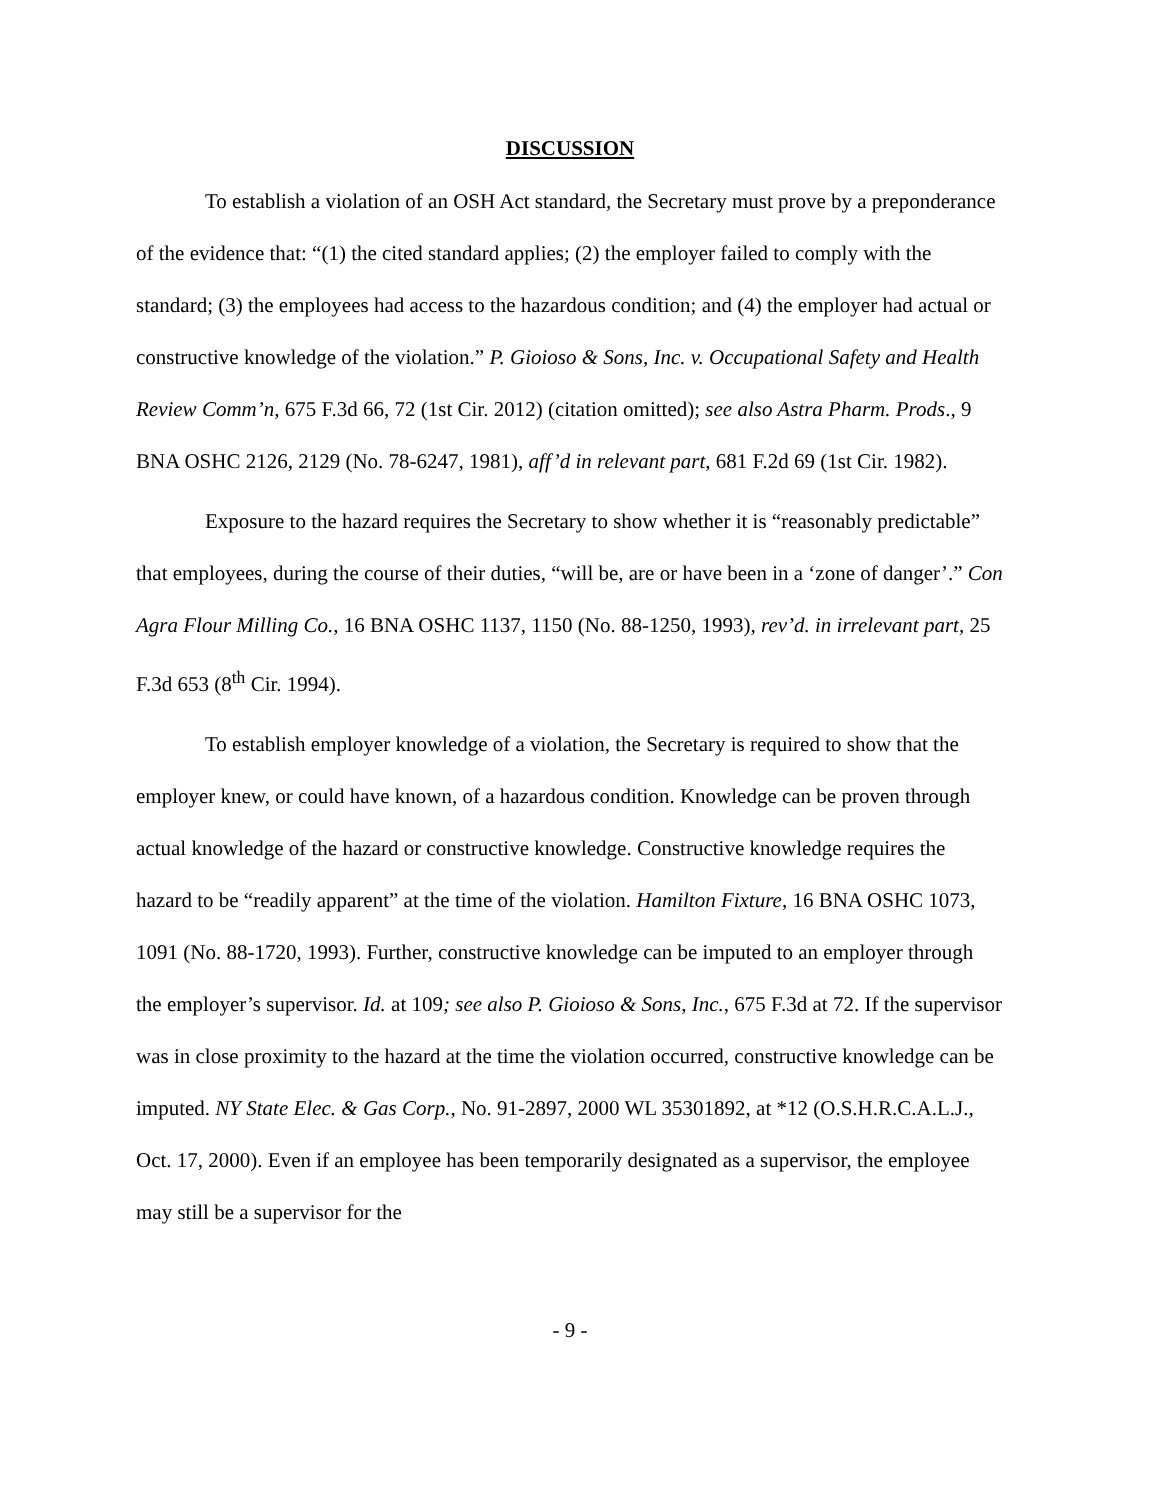DISCUSSION
To establish a violation of an OSH Act standard, the Secretary must prove by a preponderance of the evidence that: “(1) the cited standard applies; (2) the employer failed to comply with the standard; (3) the employees had access to the hazardous condition; and (4) the employer had actual or constructive knowledge of the violation.” P. Gioioso & Sons, Inc. v. Occupational Safety and Health Review Comm’n, 675 F.3d 66, 72 (1st Cir. 2012) (citation omitted); see also Astra Pharm. Prods., 9 BNA OSHC 2126, 2129 (No. 78-6247, 1981), aff’d in relevant part, 681 F.2d 69 (1st Cir. 1982).
Exposure to the hazard requires the Secretary to show whether it is “reasonably predictable” that employees, during the course of their duties, “will be, are or have been in a ‘zone of danger’.” Con Agra Flour Milling Co., 16 BNA OSHC 1137, 1150 (No. 88-1250, 1993), rev’d. in irrelevant part, 25 F.3d 653 (8<sup>th</sup> Cir. 1994).
To establish employer knowledge of a violation, the Secretary is required to show that the employer knew, or could have known, of a hazardous condition. Knowledge can be proven through actual knowledge of the hazard or constructive knowledge. Constructive knowledge requires the hazard to be “readily apparent” at the time of the violation. Hamilton Fixture, 16 BNA OSHC 1073, 1091 (No. 88-1720, 1993). Further, constructive knowledge can be imputed to an employer through the employer’s supervisor. Id. at 109; see also P. Gioioso & Sons, Inc., 675 F.3d at 72. If the supervisor was in close proximity to the hazard at the time the violation occurred, constructive knowledge can be imputed. NY State Elec. & Gas Corp., No. 91-2897, 2000 WL 35301892, at *12 (O.S.H.R.C.A.L.J., Oct. 17, 2000). Even if an employee has been temporarily designated as a supervisor, the employee may still be a supervisor for the
- 9 -